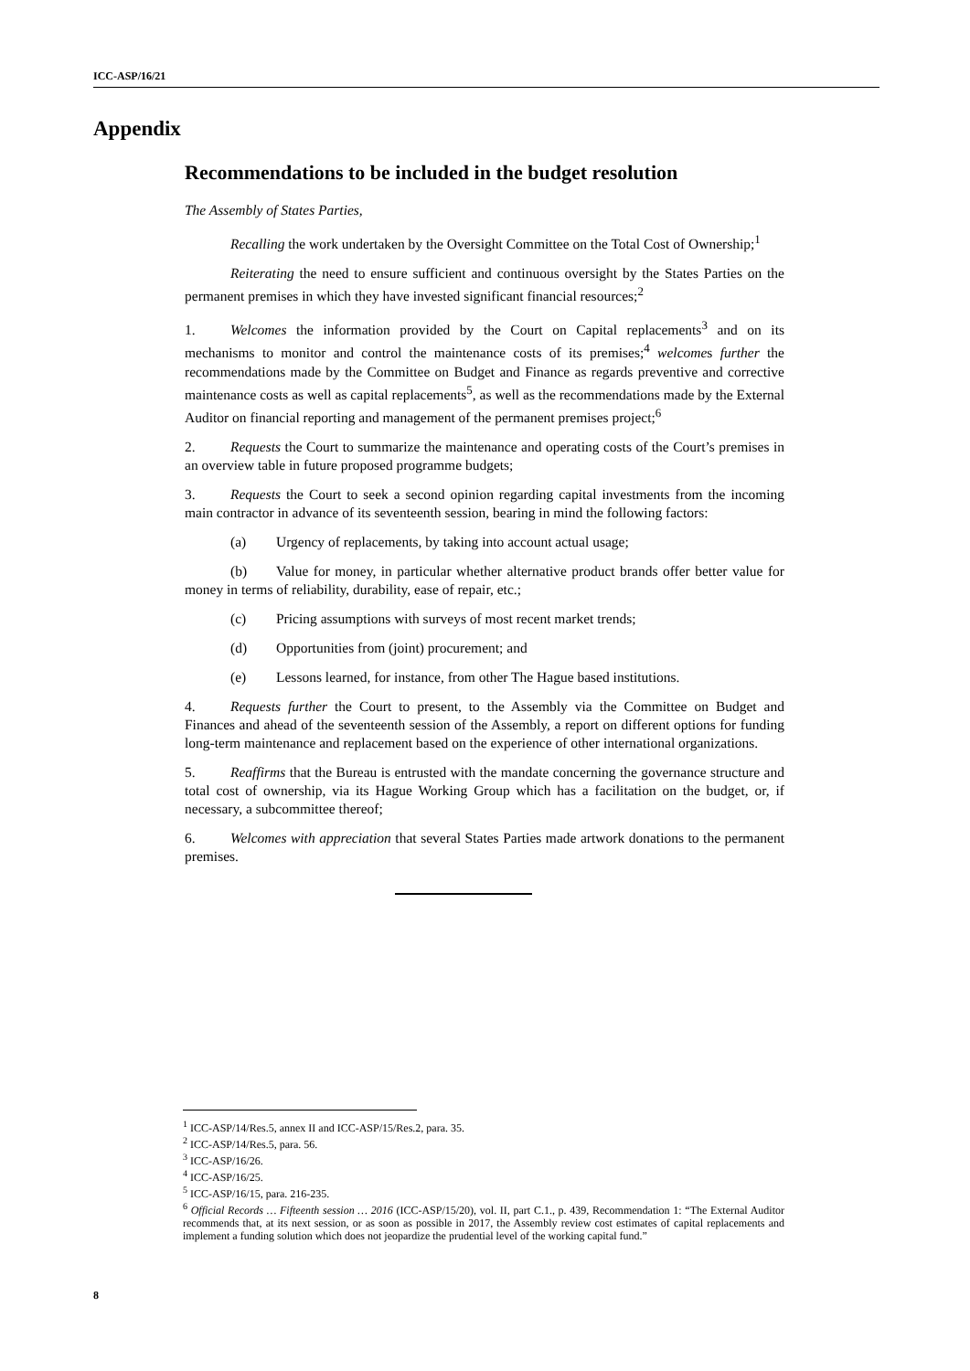ICC-ASP/16/21
Appendix
Recommendations to be included in the budget resolution
The Assembly of States Parties,
Recalling the work undertaken by the Oversight Committee on the Total Cost of Ownership;<sup>1</sup>
Reiterating the need to ensure sufficient and continuous oversight by the States Parties on the permanent premises in which they have invested significant financial resources;<sup>2</sup>
1. Welcomes the information provided by the Court on Capital replacements<sup>3</sup> and on its mechanisms to monitor and control the maintenance costs of its premises;<sup>4</sup> welcomes further the recommendations made by the Committee on Budget and Finance as regards preventive and corrective maintenance costs as well as capital replacements<sup>5</sup>, as well as the recommendations made by the External Auditor on financial reporting and management of the permanent premises project;<sup>6</sup>
2. Requests the Court to summarize the maintenance and operating costs of the Court’s premises in an overview table in future proposed programme budgets;
3. Requests the Court to seek a second opinion regarding capital investments from the incoming main contractor in advance of its seventeenth session, bearing in mind the following factors:
(a) Urgency of replacements, by taking into account actual usage;
(b) Value for money, in particular whether alternative product brands offer better value for money in terms of reliability, durability, ease of repair, etc.;
(c) Pricing assumptions with surveys of most recent market trends;
(d) Opportunities from (joint) procurement; and
(e) Lessons learned, for instance, from other The Hague based institutions.
4. Requests further the Court to present, to the Assembly via the Committee on Budget and Finances and ahead of the seventeenth session of the Assembly, a report on different options for funding long-term maintenance and replacement based on the experience of other international organizations.
5. Reaffirms that the Bureau is entrusted with the mandate concerning the governance structure and total cost of ownership, via its Hague Working Group which has a facilitation on the budget, or, if necessary, a subcommittee thereof;
6. Welcomes with appreciation that several States Parties made artwork donations to the permanent premises.
<sup>1</sup> ICC-ASP/14/Res.5, annex II and ICC-ASP/15/Res.2, para. 35.
<sup>2</sup> ICC-ASP/14/Res.5, para. 56.
<sup>3</sup> ICC-ASP/16/26.
<sup>4</sup> ICC-ASP/16/25.
<sup>5</sup> ICC-ASP/16/15, para. 216-235.
<sup>6</sup> Official Records … Fifteenth session … 2016 (ICC-ASP/15/20), vol. II, part C.1., p. 439, Recommendation 1: “The External Auditor recommends that, at its next session, or as soon as possible in 2017, the Assembly review cost estimates of capital replacements and implement a funding solution which does not jeopardize the prudential level of the working capital fund.”
8